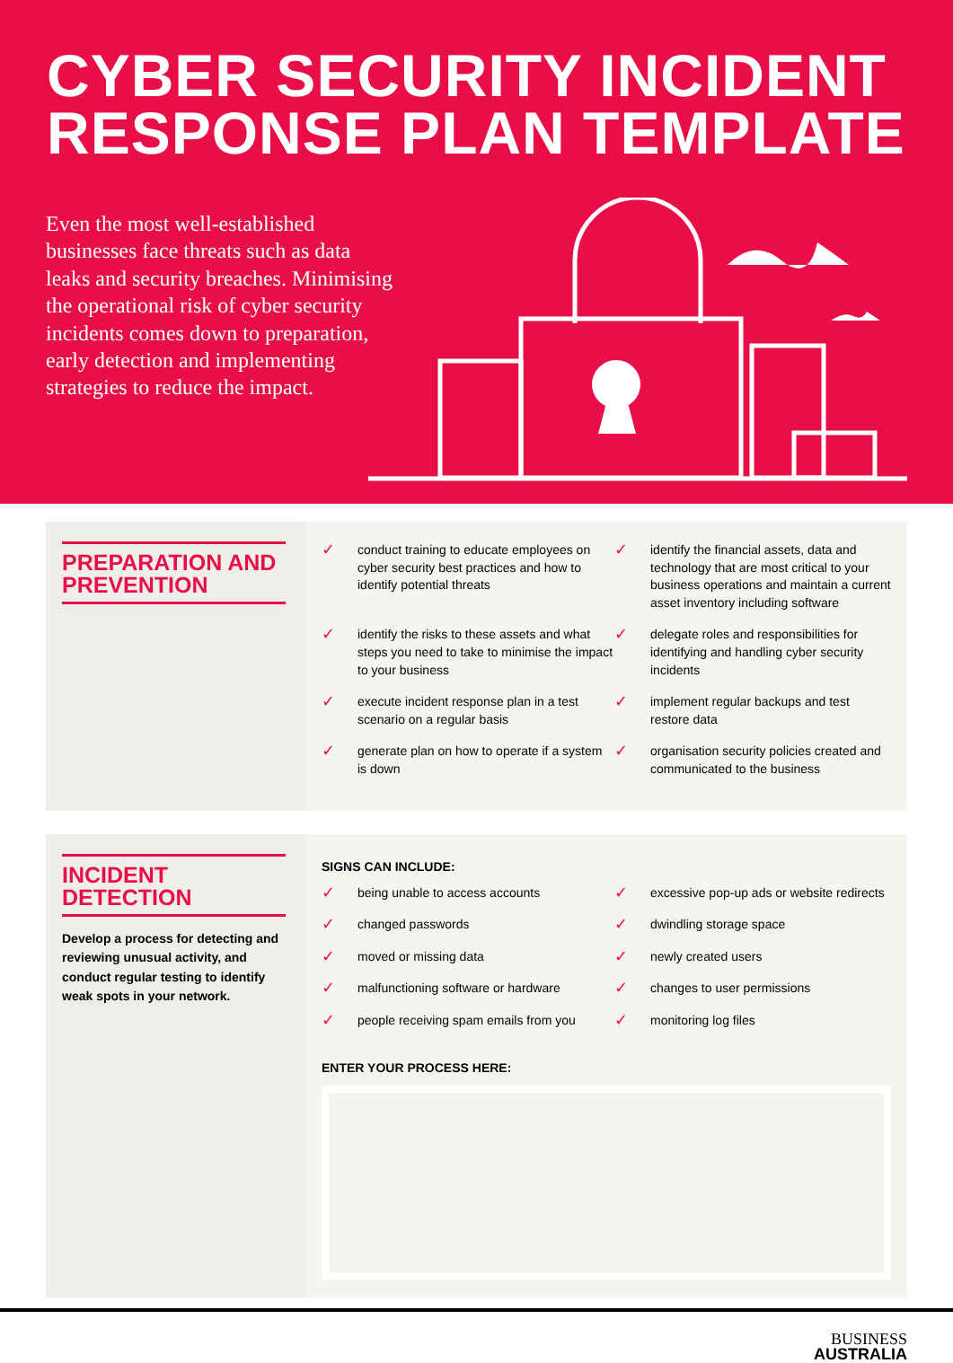CYBER SECURITY INCIDENT
RESPONSE PLAN TEMPLATE
Even the most well-established businesses face threats such as data leaks and security breaches. Minimising the operational risk of cyber security incidents comes down to preparation, early detection and implementing strategies to reduce the impact.
PREPARATION AND PREVENTION
✓ conduct training to educate employees on cyber security best practices and how to identify potential threats
✓ identify the financial assets, data and technology that are most critical to your business operations and maintain a current asset inventory including software
✓ identify the risks to these assets and what steps you need to take to minimise the impact to your business
✓ delegate roles and responsibilities for identifying and handling cyber security incidents
✓ execute incident response plan in a test scenario on a regular basis
✓ implement regular backups and test restore data
✓ generate plan on how to operate if a system is down
✓ organisation security policies created and communicated to the business
INCIDENT DETECTION
Develop a process for detecting and reviewing unusual activity, and conduct regular testing to identify weak spots in your network.
SIGNS CAN INCLUDE:
✓ being unable to access accounts
✓ excessive pop-up ads or website redirects
✓ changed passwords
✓ dwindling storage space
✓ moved or missing data
✓ newly created users
✓ malfunctioning software or hardware
✓ changes to user permissions
✓ people receiving spam emails from you
✓ monitoring log files
ENTER YOUR PROCESS HERE:
BUSINESS
AUSTRALIA